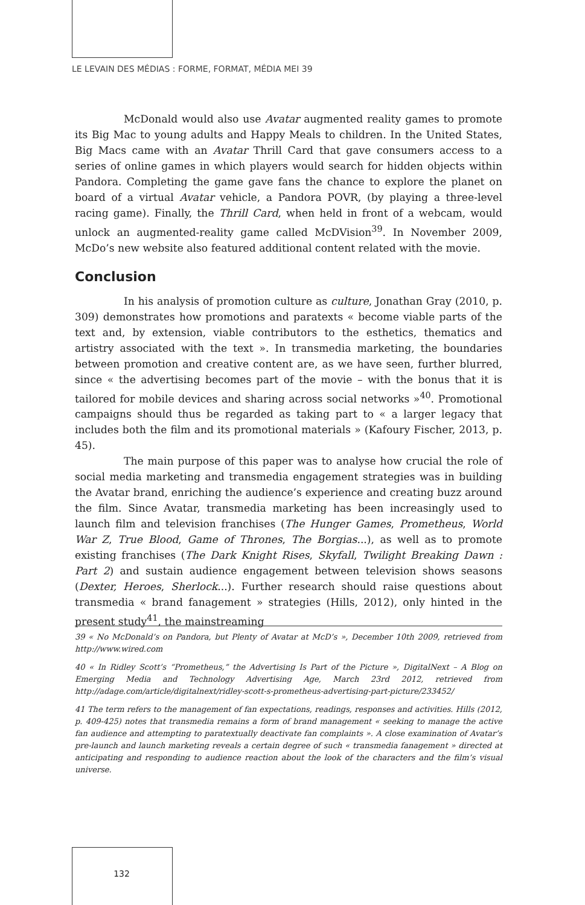LE LEVAIN DES MÉDIAS : FORME, FORMAT, MÉDIA MEI 39
McDonald would also use Avatar augmented reality games to promote its Big Mac to young adults and Happy Meals to children. In the United States, Big Macs came with an Avatar Thrill Card that gave consumers access to a series of online games in which players would search for hidden objects within Pandora. Completing the game gave fans the chance to explore the planet on board of a virtual Avatar vehicle, a Pandora POVR, (by playing a three-level racing game). Finally, the Thrill Card, when held in front of a webcam, would unlock an augmented-reality game called McDVision<sup>39</sup>. In November 2009, McDo’s new website also featured additional content related with the movie.
Conclusion
In his analysis of promotion culture as culture, Jonathan Gray (2010, p. 309) demonstrates how promotions and paratexts « become viable parts of the text and, by extension, viable contributors to the esthetics, thematics and artistry associated with the text ». In transmedia marketing, the boundaries between promotion and creative content are, as we have seen, further blurred, since « the advertising becomes part of the movie – with the bonus that it is tailored for mobile devices and sharing across social networks »<sup>40</sup>. Promotional campaigns should thus be regarded as taking part to « a larger legacy that includes both the film and its promotional materials » (Kafoury Fischer, 2013, p. 45).
The main purpose of this paper was to analyse how crucial the role of social media marketing and transmedia engagement strategies was in building the Avatar brand, enriching the audience’s experience and creating buzz around the film. Since Avatar, transmedia marketing has been increasingly used to launch film and television franchises (The Hunger Games, Prometheus, World War Z, True Blood, Game of Thrones, The Borgias...), as well as to promote existing franchises (The Dark Knight Rises, Skyfall, Twilight Breaking Dawn : Part 2) and sustain audience engagement between television shows seasons (Dexter, Heroes, Sherlock...). Further research should raise questions about transmedia « brand fanagement » strategies (Hills, 2012), only hinted in the present study<sup>41</sup>, the mainstreaming
39 « No McDonald’s on Pandora, but Plenty of Avatar at McD’s », December 10th 2009, retrieved from http://www.wired.com
40 « In Ridley Scott’s “Prometheus,” the Advertising Is Part of the Picture », DigitalNext – A Blog on Emerging Media and Technology Advertising Age, March 23rd 2012, retrieved from http://adage.com/article/digitalnext/ridley-scott-s-prometheus-advertising-part-picture/233452/
41 The term refers to the management of fan expectations, readings, responses and activities. Hills (2012, p. 409-425) notes that transmedia remains a form of brand management « seeking to manage the active fan audience and attempting to paratextually deactivate fan complaints ». A close examination of Avatar’s pre-launch and launch marketing reveals a certain degree of such « transmedia fanagement » directed at anticipating and responding to audience reaction about the look of the characters and the film’s visual universe.
132